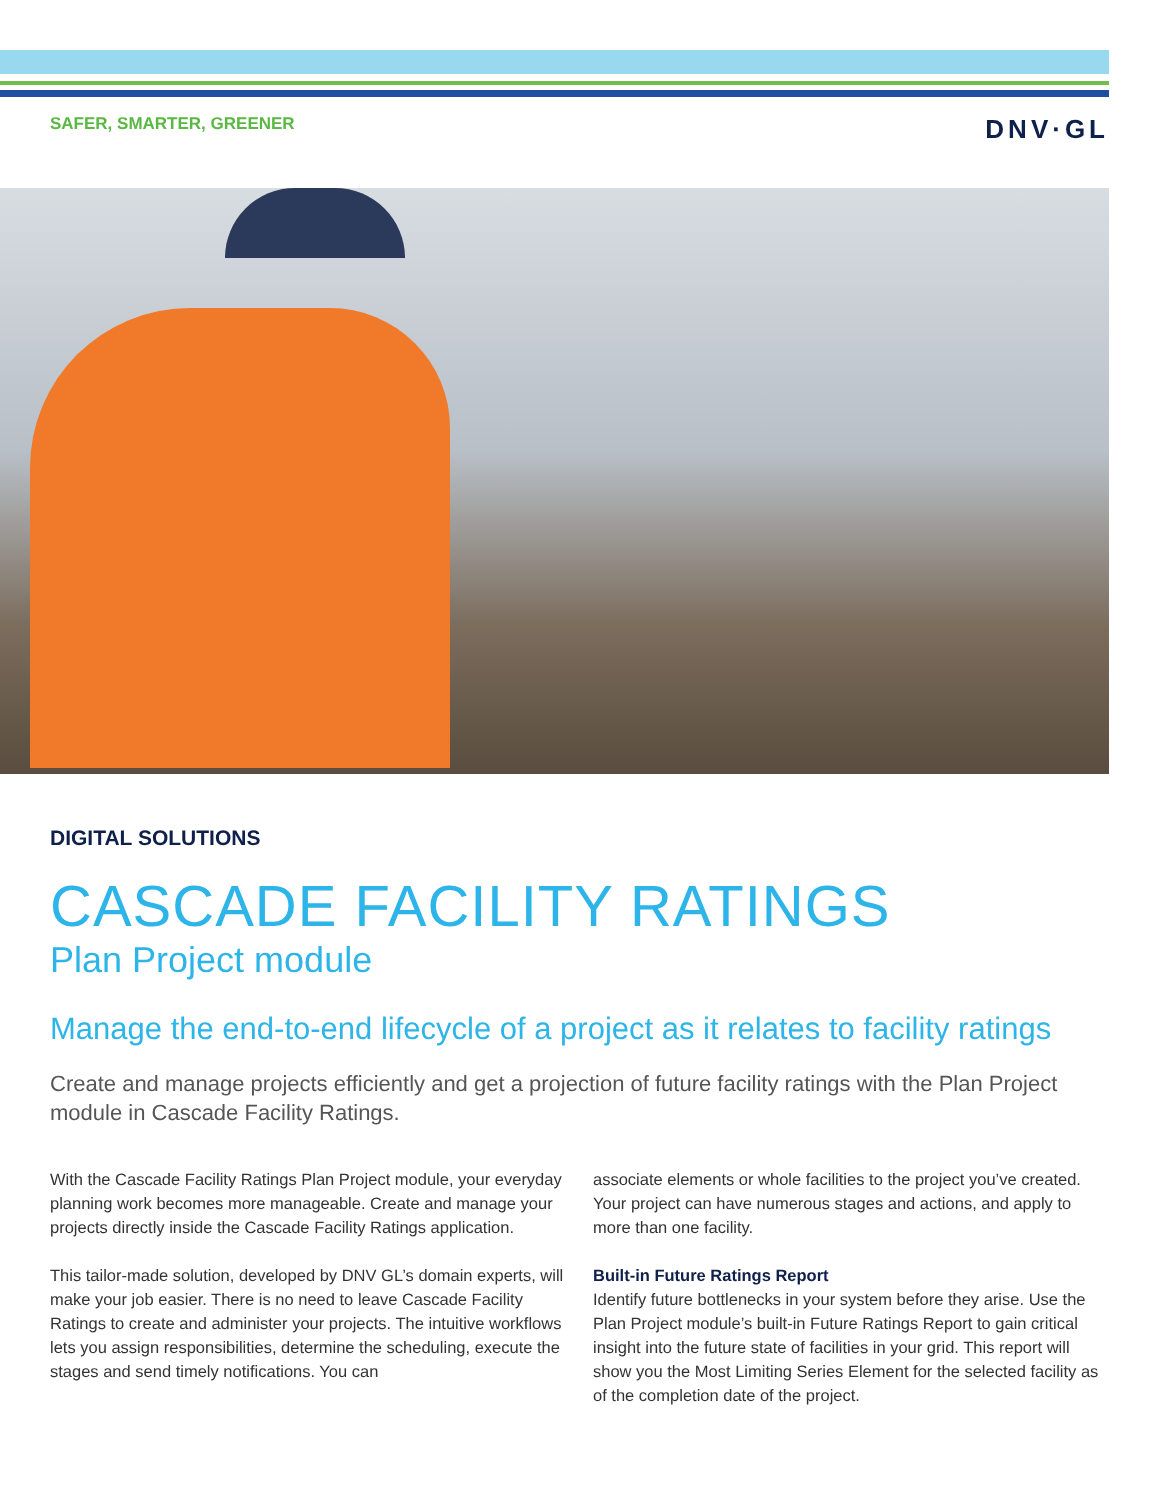SAFER, SMARTER, GREENER DNV·GL
DIGITAL SOLUTIONS
CASCADE FACILITY RATINGS
Plan Project module
Manage the end-to-end lifecycle of a project as it relates to facility ratings
Create and manage projects efficiently and get a projection of future facility ratings with the Plan Project module in Cascade Facility Ratings.
With the Cascade Facility Ratings Plan Project module, your everyday planning work becomes more manageable. Create and manage your projects directly inside the Cascade Facility Ratings application.
This tailor-made solution, developed by DNV GL’s domain experts, will make your job easier. There is no need to leave Cascade Facility Ratings to create and administer your projects. The intuitive workflows lets you assign responsibilities, determine the scheduling, execute the stages and send timely notifications. You can
associate elements or whole facilities to the project you’ve created. Your project can have numerous stages and actions, and apply to more than one facility.
Built-in Future Ratings Report
Identify future bottlenecks in your system before they arise. Use the Plan Project module’s built-in Future Ratings Report to gain critical insight into the future state of facilities in your grid. This report will show you the Most Limiting Series Element for the selected facility as of the completion date of the project.